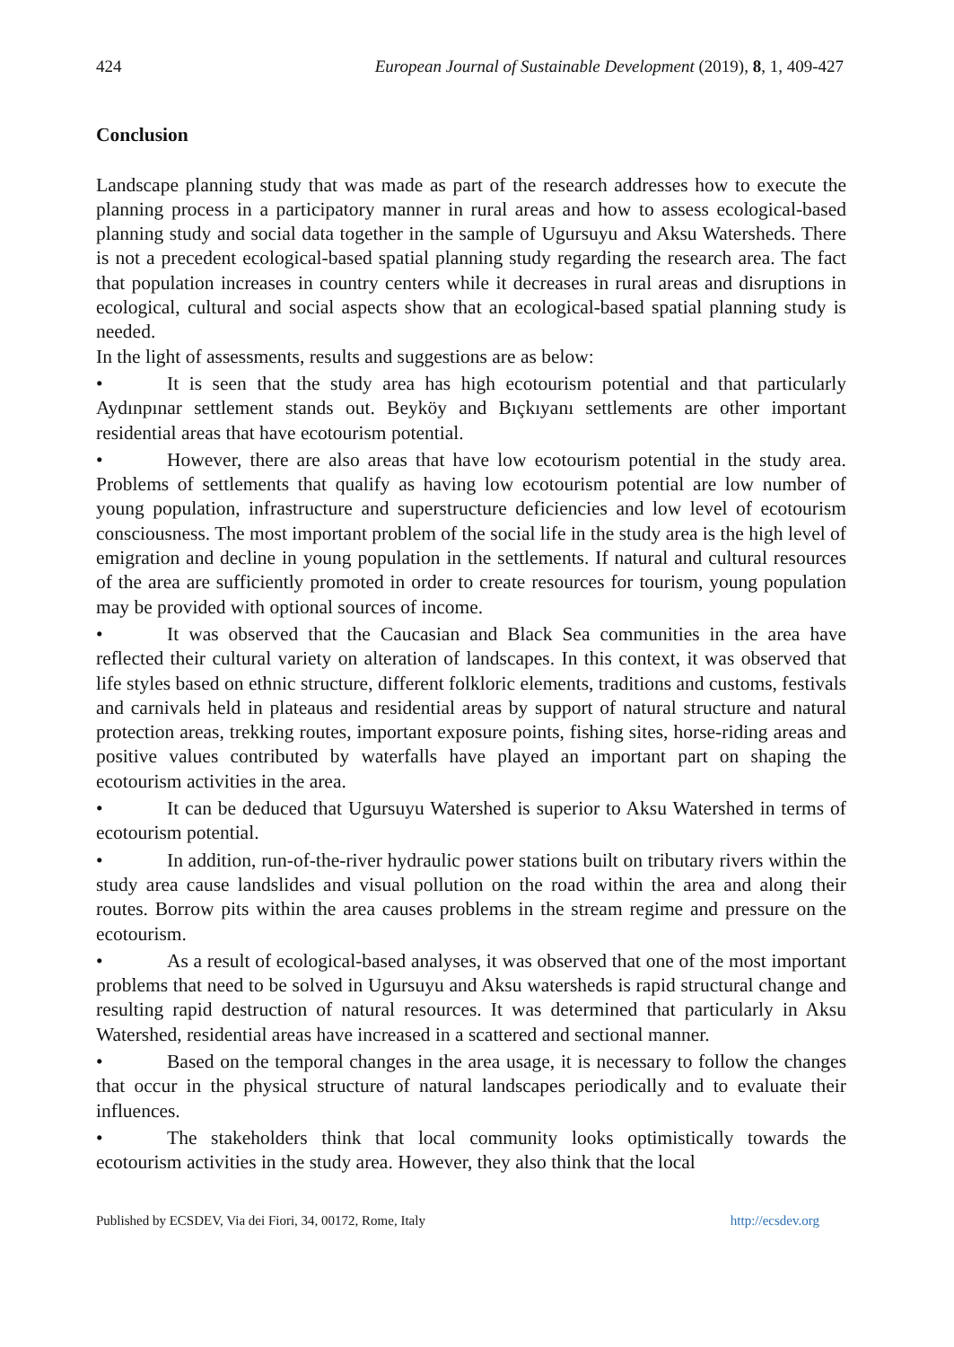424 European Journal of Sustainable Development (2019), 8, 1, 409-427
Conclusion
Landscape planning study that was made as part of the research addresses how to execute the planning process in a participatory manner in rural areas and how to assess ecological-based planning study and social data together in the sample of Ugursuyu and Aksu Watersheds. There is not a precedent ecological-based spatial planning study regarding the research area. The fact that population increases in country centers while it decreases in rural areas and disruptions in ecological, cultural and social aspects show that an ecological-based spatial planning study is needed.
In the light of assessments, results and suggestions are as below:
• It is seen that the study area has high ecotourism potential and that particularly Aydınpınar settlement stands out. Beyköy and Bıçkıyanı settlements are other important residential areas that have ecotourism potential.
• However, there are also areas that have low ecotourism potential in the study area. Problems of settlements that qualify as having low ecotourism potential are low number of young population, infrastructure and superstructure deficiencies and low level of ecotourism consciousness. The most important problem of the social life in the study area is the high level of emigration and decline in young population in the settlements. If natural and cultural resources of the area are sufficiently promoted in order to create resources for tourism, young population may be provided with optional sources of income.
• It was observed that the Caucasian and Black Sea communities in the area have reflected their cultural variety on alteration of landscapes. In this context, it was observed that life styles based on ethnic structure, different folkloric elements, traditions and customs, festivals and carnivals held in plateaus and residential areas by support of natural structure and natural protection areas, trekking routes, important exposure points, fishing sites, horse-riding areas and positive values contributed by waterfalls have played an important part on shaping the ecotourism activities in the area.
• It can be deduced that Ugursuyu Watershed is superior to Aksu Watershed in terms of ecotourism potential.
• In addition, run-of-the-river hydraulic power stations built on tributary rivers within the study area cause landslides and visual pollution on the road within the area and along their routes. Borrow pits within the area causes problems in the stream regime and pressure on the ecotourism.
• As a result of ecological-based analyses, it was observed that one of the most important problems that need to be solved in Ugursuyu and Aksu watersheds is rapid structural change and resulting rapid destruction of natural resources. It was determined that particularly in Aksu Watershed, residential areas have increased in a scattered and sectional manner.
• Based on the temporal changes in the area usage, it is necessary to follow the changes that occur in the physical structure of natural landscapes periodically and to evaluate their influences.
• The stakeholders think that local community looks optimistically towards the ecotourism activities in the study area. However, they also think that the local
Published by ECSDEV, Via dei Fiori, 34, 00172, Rome, Italy http://ecsdev.org